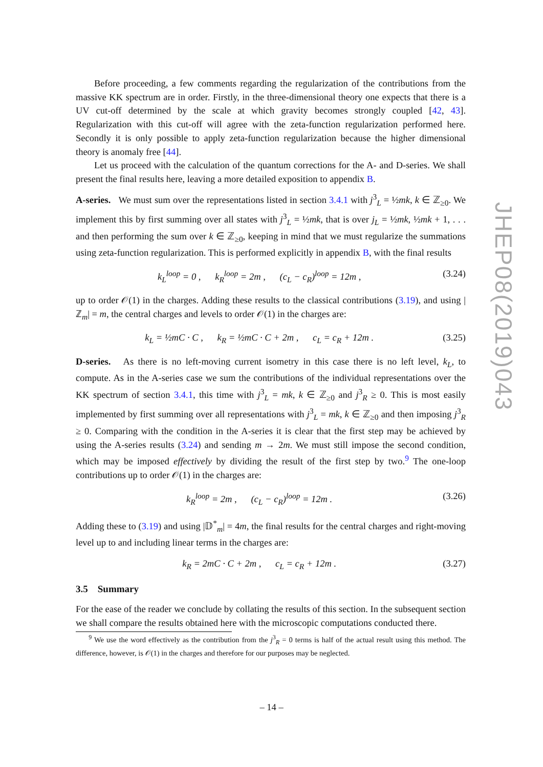Before proceeding, a few comments regarding the regularization of the contributions from the massive KK spectrum are in order. Firstly, in the three-dimensional theory one expects that there is a UV cut-off determined by the scale at which gravity becomes strongly coupled [42, 43]. Regularization with this cut-off will agree with the zeta-function regularization performed here. Secondly it is only possible to apply zeta-function regularization because the higher dimensional theory is anomaly free [44].
Let us proceed with the calculation of the quantum corrections for the A- and D-series. We shall present the final results here, leaving a more detailed exposition to appendix B.
A-series. We must sum over the representations listed in section 3.4.1 with j<sup>3</sup><sub>L</sub> = ½mk, k ∈ ℤ<sub>≥0</sub>. We implement this by first summing over all states with j<sup>3</sup><sub>L</sub> = ½mk, that is over j<sub>L</sub> = ½mk, ½mk + 1, . . . and then performing the sum over k ∈ ℤ<sub>≥0</sub>, keeping in mind that we must regularize the summations using zeta-function regularization. This is performed explicitly in appendix B, with the final results
k<sub>L</sub><sup>loop</sup> = 0 , k<sub>R</sub><sup>loop</sup> = 2m , (c<sub>L</sub> − c<sub>R</sub>)<sup>loop</sup> = 12m , (3.24)
up to order 𝒪(1) in the charges. Adding these results to the classical contributions (3.19), and using |ℤ<sub>m</sub>| = m, the central charges and levels to order 𝒪(1) in the charges are:
k<sub>L</sub> = ½mC · C , k<sub>R</sub> = ½mC · C + 2m , c<sub>L</sub> = c<sub>R</sub> + 12m . (3.25)
D-series. As there is no left-moving current isometry in this case there is no left level, k<sub>L</sub>, to compute. As in the A-series case we sum the contributions of the individual representations over the KK spectrum of section 3.4.1, this time with j<sup>3</sup><sub>L</sub> = mk, k ∈ ℤ<sub>≥0</sub> and j<sup>3</sup><sub>R</sub> ≥ 0. This is most easily implemented by first summing over all representations with j<sup>3</sup><sub>L</sub> = mk, k ∈ ℤ<sub>≥0</sub> and then imposing j<sup>3</sup><sub>R</sub> ≥ 0. Comparing with the condition in the A-series it is clear that the first step may be achieved by using the A-series results (3.24) and sending m → 2m. We must still impose the second condition, which may be imposed effectively by dividing the result of the first step by two.<sup>9</sup> The one-loop contributions up to order 𝒪(1) in the charges are:
k<sub>R</sub><sup>loop</sup> = 2m , (c<sub>L</sub> − c<sub>R</sub>)<sup>loop</sup> = 12m . (3.26)
Adding these to (3.19) and using |𝔻<sup>*</sup><sub>m</sub>| = 4m, the final results for the central charges and right-moving level up to and including linear terms in the charges are:
k<sub>R</sub> = 2mC · C + 2m , c<sub>L</sub> = c<sub>R</sub> + 12m . (3.27)
3.5 Summary
For the ease of the reader we conclude by collating the results of this section. In the subsequent section we shall compare the results obtained here with the microscopic computations conducted there.
<sup>9</sup> We use the word effectively as the contribution from the j<sup>3</sup><sub>R</sub> = 0 terms is half of the actual result using this method. The difference, however, is 𝒪(1) in the charges and therefore for our purposes may be neglected.
JHEP08(2019)043
– 14 –